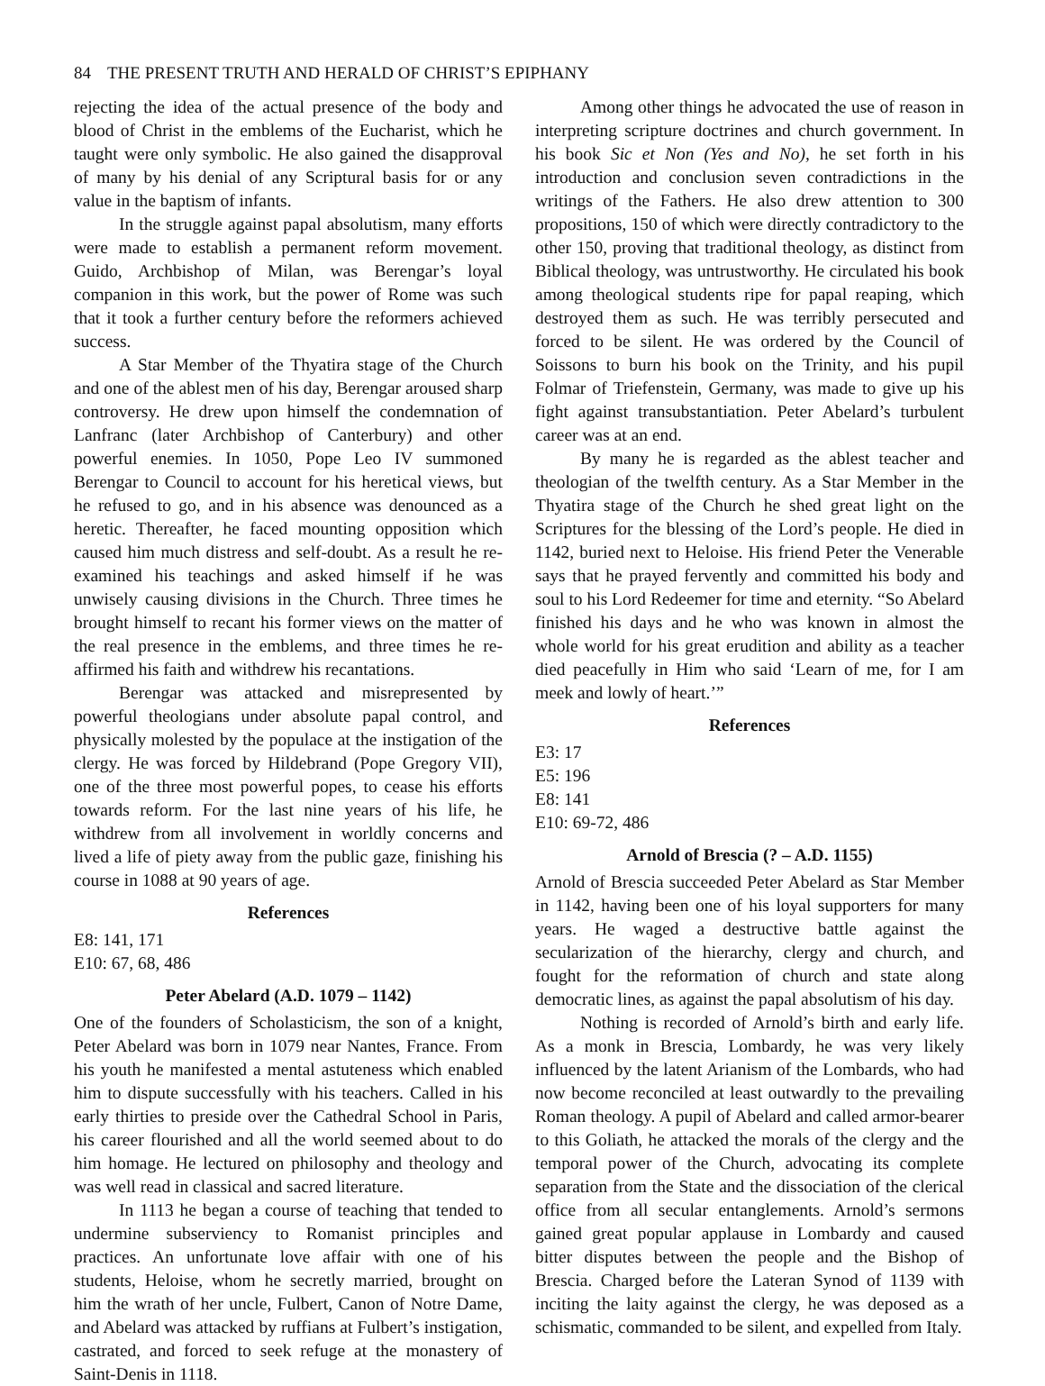84 THE PRESENT TRUTH AND HERALD OF CHRIST’S EPIPHANY
rejecting the idea of the actual presence of the body and blood of Christ in the emblems of the Eucharist, which he taught were only symbolic. He also gained the disapproval of many by his denial of any Scriptural basis for or any value in the baptism of infants.
In the struggle against papal absolutism, many efforts were made to establish a permanent reform movement. Guido, Archbishop of Milan, was Berengar’s loyal companion in this work, but the power of Rome was such that it took a further century before the reformers achieved success.
A Star Member of the Thyatira stage of the Church and one of the ablest men of his day, Berengar aroused sharp controversy. He drew upon himself the condemnation of Lanfranc (later Archbishop of Canterbury) and other powerful enemies. In 1050, Pope Leo IV summoned Berengar to Council to account for his heretical views, but he refused to go, and in his absence was denounced as a heretic. Thereafter, he faced mounting opposition which caused him much distress and self-doubt. As a result he re-examined his teachings and asked himself if he was unwisely causing divisions in the Church. Three times he brought himself to recant his former views on the matter of the real presence in the emblems, and three times he re-affirmed his faith and withdrew his recantations.
Berengar was attacked and misrepresented by powerful theologians under absolute papal control, and physically molested by the populace at the instigation of the clergy. He was forced by Hildebrand (Pope Gregory VII), one of the three most powerful popes, to cease his efforts towards reform. For the last nine years of his life, he withdrew from all involvement in worldly concerns and lived a life of piety away from the public gaze, finishing his course in 1088 at 90 years of age.
References
E8: 141, 171
E10: 67, 68, 486
Peter Abelard (A.D. 1079 – 1142)
One of the founders of Scholasticism, the son of a knight, Peter Abelard was born in 1079 near Nantes, France. From his youth he manifested a mental astuteness which enabled him to dispute successfully with his teachers. Called in his early thirties to preside over the Cathedral School in Paris, his career flourished and all the world seemed about to do him homage. He lectured on philosophy and theology and was well read in classical and sacred literature.
In 1113 he began a course of teaching that tended to undermine subserviency to Romanist principles and practices. An unfortunate love affair with one of his students, Heloise, whom he secretly married, brought on him the wrath of her uncle, Fulbert, Canon of Notre Dame, and Abelard was attacked by ruffians at Fulbert’s instigation, castrated, and forced to seek refuge at the monastery of Saint-Denis in 1118.
Among other things he advocated the use of reason in interpreting scripture doctrines and church government. In his book Sic et Non (Yes and No), he set forth in his introduction and conclusion seven contradictions in the writings of the Fathers. He also drew attention to 300 propositions, 150 of which were directly contradictory to the other 150, proving that traditional theology, as distinct from Biblical theology, was untrustworthy. He circulated his book among theological students ripe for papal reaping, which destroyed them as such. He was terribly persecuted and forced to be silent. He was ordered by the Council of Soissons to burn his book on the Trinity, and his pupil Folmar of Triefenstein, Germany, was made to give up his fight against transubstantiation. Peter Abelard’s turbulent career was at an end.
By many he is regarded as the ablest teacher and theologian of the twelfth century. As a Star Member in the Thyatira stage of the Church he shed great light on the Scriptures for the blessing of the Lord’s people. He died in 1142, buried next to Heloise. His friend Peter the Venerable says that he prayed fervently and committed his body and soul to his Lord Redeemer for time and eternity. “So Abelard finished his days and he who was known in almost the whole world for his great erudition and ability as a teacher died peacefully in Him who said ‘Learn of me, for I am meek and lowly of heart.’”
References
E3: 17
E5: 196
E8: 141
E10: 69-72, 486
Arnold of Brescia (? – A.D. 1155)
Arnold of Brescia succeeded Peter Abelard as Star Member in 1142, having been one of his loyal supporters for many years. He waged a destructive battle against the secularization of the hierarchy, clergy and church, and fought for the reformation of church and state along democratic lines, as against the papal absolutism of his day.
Nothing is recorded of Arnold’s birth and early life. As a monk in Brescia, Lombardy, he was very likely influenced by the latent Arianism of the Lombards, who had now become reconciled at least outwardly to the prevailing Roman theology. A pupil of Abelard and called armor-bearer to this Goliath, he attacked the morals of the clergy and the temporal power of the Church, advocating its complete separation from the State and the dissociation of the clerical office from all secular entanglements. Arnold’s sermons gained great popular applause in Lombardy and caused bitter disputes between the people and the Bishop of Brescia. Charged before the Lateran Synod of 1139 with inciting the laity against the clergy, he was deposed as a schismatic, commanded to be silent, and expelled from Italy.